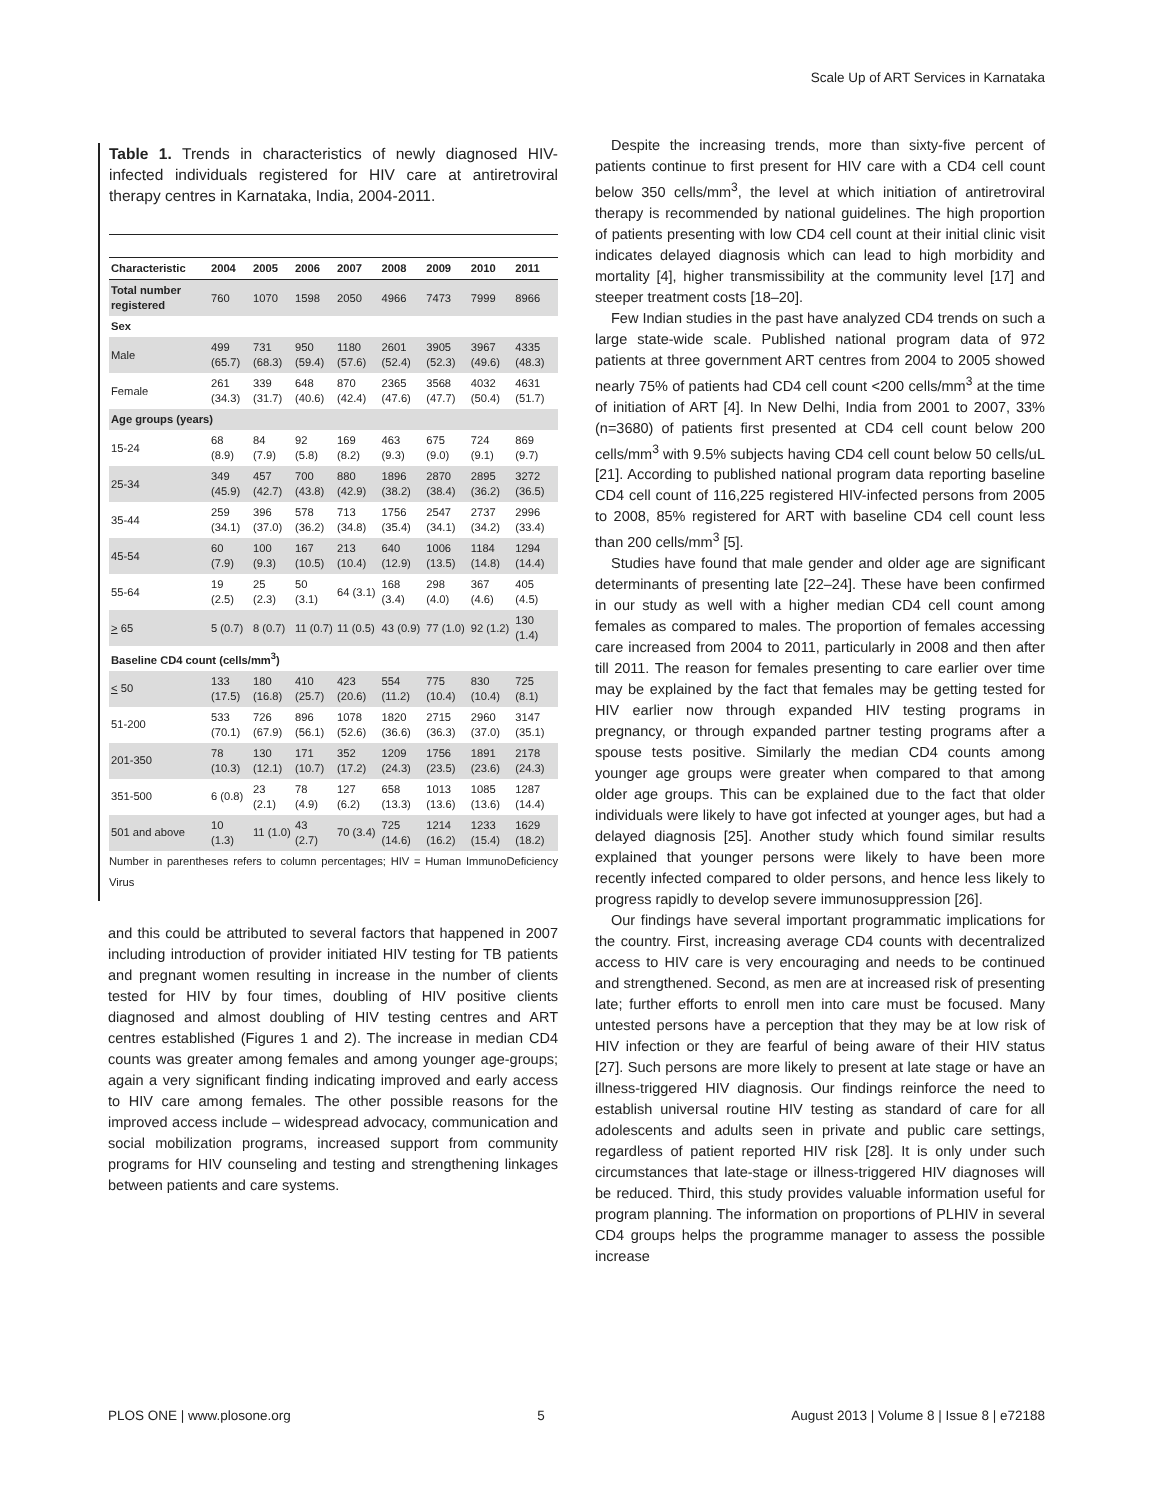Scale Up of ART Services in Karnataka
Table 1. Trends in characteristics of newly diagnosed HIV-infected individuals registered for HIV care at antiretroviral therapy centres in Karnataka, India, 2004-2011.
| Characteristic | 2004 | 2005 | 2006 | 2007 | 2008 | 2009 | 2010 | 2011 |
| --- | --- | --- | --- | --- | --- | --- | --- | --- |
| Total number registered | 760 | 1070 | 1598 | 2050 | 4966 | 7473 | 7999 | 8966 |
| Sex | | | | | | | | |
| Male | 499 (65.7) | 731 (68.3) | 950 (59.4) | 1180 (57.6) | 2601 (52.4) | 3905 (52.3) | 3967 (49.6) | 4335 (48.3) |
| Female | 261 (34.3) | 339 (31.7) | 648 (40.6) | 870 (42.4) | 2365 (47.6) | 3568 (47.7) | 4032 (50.4) | 4631 (51.7) |
| Age groups (years) | | | | | | | | |
| 15-24 | 68 (8.9) | 84 (7.9) | 92 (5.8) | 169 (8.2) | 463 (9.3) | 675 (9.0) | 724 (9.1) | 869 (9.7) |
| 25-34 | 349 (45.9) | 457 (42.7) | 700 (43.8) | 880 (42.9) | 1896 (38.2) | 2870 (38.4) | 2895 (36.2) | 3272 (36.5) |
| 35-44 | 259 (34.1) | 396 (37.0) | 578 (36.2) | 713 (34.8) | 1756 (35.4) | 2547 (34.1) | 2737 (34.2) | 2996 (33.4) |
| 45-54 | 60 (7.9) | 100 (9.3) | 167 (10.5) | 213 (10.4) | 640 (12.9) | 1006 (13.5) | 1184 (14.8) | 1294 (14.4) |
| 55-64 | 19 (2.5) | 25 (2.3) | 50 (3.1) | 64 (3.1) | 168 (3.4) | 298 (4.0) | 367 (4.6) | 405 (4.5) |
| > 65 | 5 (0.7) | 8 (0.7) | 11 (0.7) | 11 (0.5) | 43 (0.9) | 77 (1.0) | 92 (1.2) | 130 (1.4) |
| Baseline CD4 count (cells/mm<sup>3</sup>) | | | | | | | | |
| < 50 | 133 (17.5) | 180 (16.8) | 410 (25.7) | 423 (20.6) | 554 (11.2) | 775 (10.4) | 830 (10.4) | 725 (8.1) |
| 51-200 | 533 (70.1) | 726 (67.9) | 896 (56.1) | 1078 (52.6) | 1820 (36.6) | 2715 (36.3) | 2960 (37.0) | 3147 (35.1) |
| 201-350 | 78 (10.3) | 130 (12.1) | 171 (10.7) | 352 (17.2) | 1209 (24.3) | 1756 (23.5) | 1891 (23.6) | 2178 (24.3) |
| 351-500 | 6 (0.8) | 23 (2.1) | 78 (4.9) | 127 (6.2) | 658 (13.3) | 1013 (13.6) | 1085 (13.6) | 1287 (14.4) |
| 501 and above | 10 (1.3) | 11 (1.0) | 43 (2.7) | 70 (3.4) | 725 (14.6) | 1214 (16.2) | 1233 (15.4) | 1629 (18.2) |
Number in parentheses refers to column percentages; HIV = Human ImmunoDeficiency Virus
and this could be attributed to several factors that happened in 2007 including introduction of provider initiated HIV testing for TB patients and pregnant women resulting in increase in the number of clients tested for HIV by four times, doubling of HIV positive clients diagnosed and almost doubling of HIV testing centres and ART centres established (Figures 1 and 2). The increase in median CD4 counts was greater among females and among younger age-groups; again a very significant finding indicating improved and early access to HIV care among females. The other possible reasons for the improved access include – widespread advocacy, communication and social mobilization programs, increased support from community programs for HIV counseling and testing and strengthening linkages between patients and care systems.
Despite the increasing trends, more than sixty-five percent of patients continue to first present for HIV care with a CD4 cell count below 350 cells/mm<sup>3</sup>, the level at which initiation of antiretroviral therapy is recommended by national guidelines. The high proportion of patients presenting with low CD4 cell count at their initial clinic visit indicates delayed diagnosis which can lead to high morbidity and mortality [4], higher transmissibility at the community level [17] and steeper treatment costs [18–20].
Few Indian studies in the past have analyzed CD4 trends on such a large state-wide scale. Published national program data of 972 patients at three government ART centres from 2004 to 2005 showed nearly 75% of patients had CD4 cell count <200 cells/mm<sup>3</sup> at the time of initiation of ART [4]. In New Delhi, India from 2001 to 2007, 33% (n=3680) of patients first presented at CD4 cell count below 200 cells/mm<sup>3</sup> with 9.5% subjects having CD4 cell count below 50 cells/uL [21]. According to published national program data reporting baseline CD4 cell count of 116,225 registered HIV-infected persons from 2005 to 2008, 85% registered for ART with baseline CD4 cell count less than 200 cells/mm<sup>3</sup> [5].
Studies have found that male gender and older age are significant determinants of presenting late [22–24]. These have been confirmed in our study as well with a higher median CD4 cell count among females as compared to males. The proportion of females accessing care increased from 2004 to 2011, particularly in 2008 and then after till 2011. The reason for females presenting to care earlier over time may be explained by the fact that females may be getting tested for HIV earlier now through expanded HIV testing programs in pregnancy, or through expanded partner testing programs after a spouse tests positive. Similarly the median CD4 counts among younger age groups were greater when compared to that among older age groups. This can be explained due to the fact that older individuals were likely to have got infected at younger ages, but had a delayed diagnosis [25]. Another study which found similar results explained that younger persons were likely to have been more recently infected compared to older persons, and hence less likely to progress rapidly to develop severe immunosuppression [26].
Our findings have several important programmatic implications for the country. First, increasing average CD4 counts with decentralized access to HIV care is very encouraging and needs to be continued and strengthened. Second, as men are at increased risk of presenting late; further efforts to enroll men into care must be focused. Many untested persons have a perception that they may be at low risk of HIV infection or they are fearful of being aware of their HIV status [27]. Such persons are more likely to present at late stage or have an illness-triggered HIV diagnosis. Our findings reinforce the need to establish universal routine HIV testing as standard of care for all adolescents and adults seen in private and public care settings, regardless of patient reported HIV risk [28]. It is only under such circumstances that late-stage or illness-triggered HIV diagnoses will be reduced. Third, this study provides valuable information useful for program planning. The information on proportions of PLHIV in several CD4 groups helps the programme manager to assess the possible increase
PLOS ONE | www.plosone.org 5 August 2013 | Volume 8 | Issue 8 | e72188